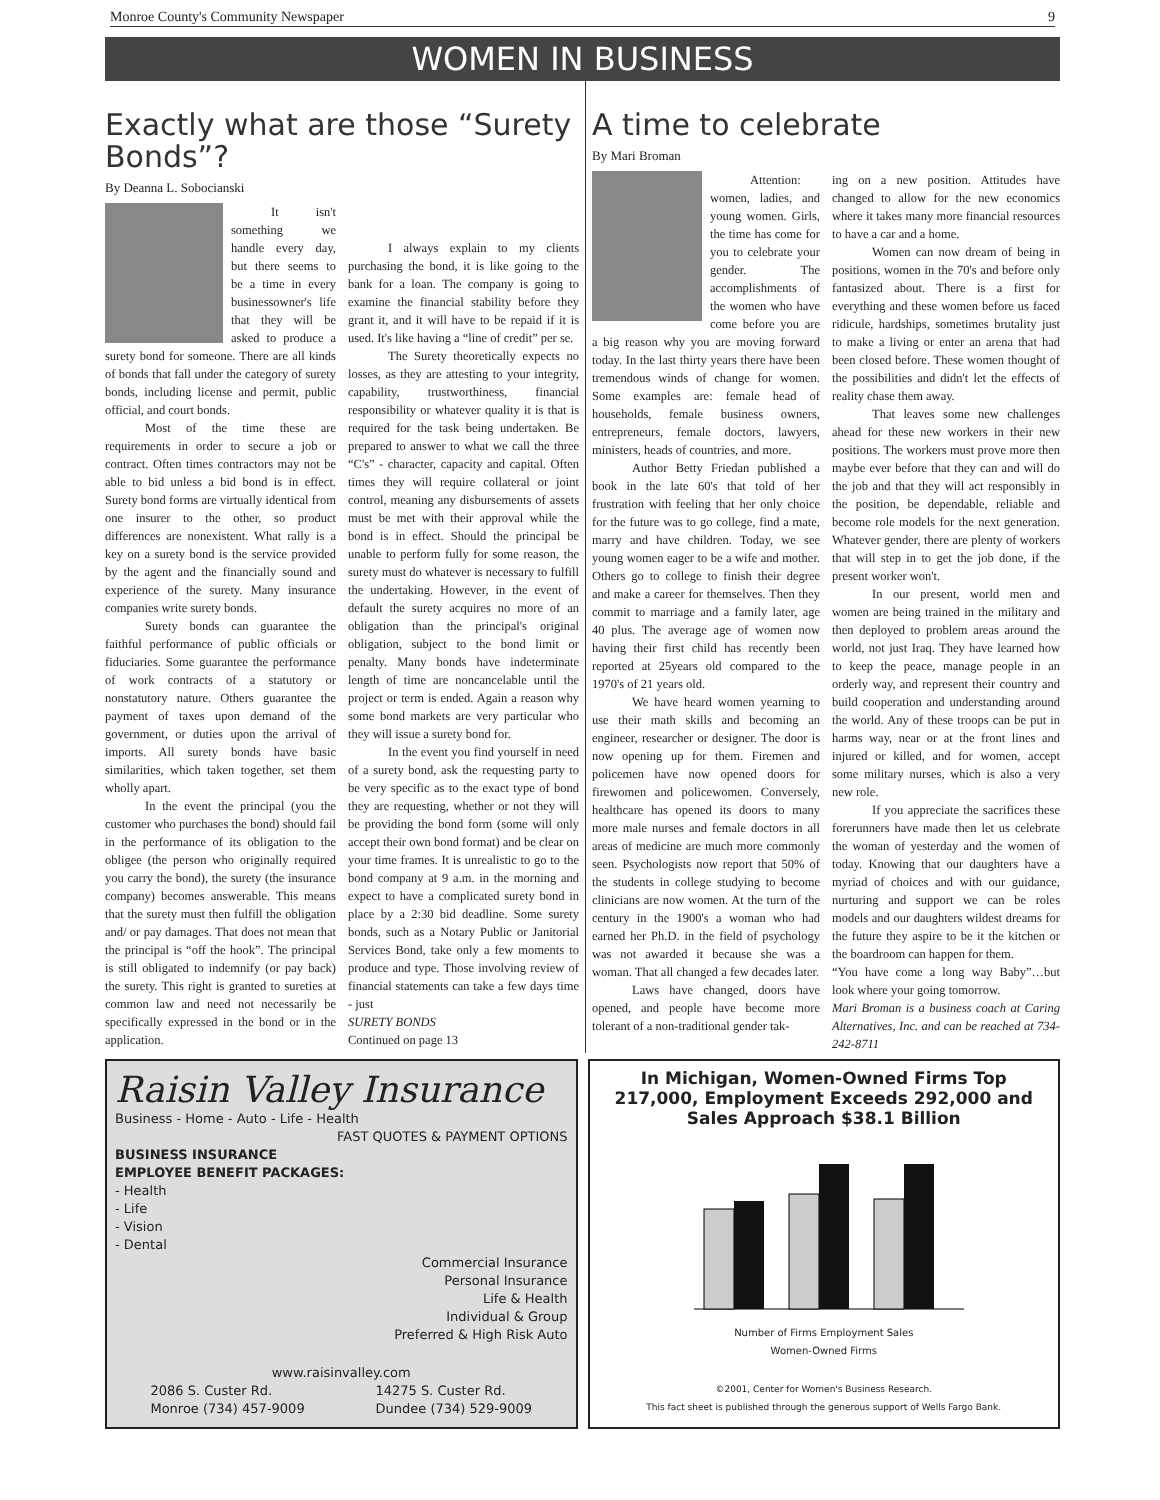Monroe County's Community Newspaper 9
WOMEN IN BUSINESS
Exactly what are those “Surety Bonds”?
By Deanna L. Sobocianski
It isn't something we handle every day, but there seems to be a time in every businessowner's life that they will be asked to produce a surety bond for someone. There are all kinds of bonds that fall under the category of surety bonds, including license and permit, public official, and court bonds.
Most of the time these are requirements in order to secure a job or contract. Often times contractors may not be able to bid unless a bid bond is in effect. Surety bond forms are virtually identical from one insurer to the other, so product differences are nonexistent. What rally is a key on a surety bond is the service provided by the agent and the financially sound and experience of the surety. Many insurance companies write surety bonds.
Surety bonds can guarantee the faithful performance of public officials or fiduciaries. Some guarantee the performance of work contracts of a statutory or nonstatutory nature. Others guarantee the payment of taxes upon demand of the government, or duties upon the arrival of imports. All surety bonds have basic similarities, which taken together, set them wholly apart.
In the event the principal (you the customer who purchases the bond) should fail in the performance of its obligation to the obligee (the person who originally required you carry the bond), the surety (the insurance company) becomes answerable. This means that the surety must then fulfill the obligation and/ or pay damages. That does not mean that the principal is “off the hook”. The principal is still obligated to indemnify (or pay back) the surety. This right is granted to sureties at common law and need not necessarily be specifically expressed in the bond or in the application.
I always explain to my clients purchasing the bond, it is like going to the bank for a loan. The company is going to examine the financial stability before they grant it, and it will have to be repaid if it is used. It's like having a “line of credit” per se.
The Surety theoretically expects no losses, as they are attesting to your integrity, capability, trustworthiness, financial responsibility or whatever quality it is that is required for the task being undertaken. Be prepared to answer to what we call the three “C's” - character, capacity and capital. Often times they will require collateral or joint control, meaning any disbursements of assets must be met with their approval while the bond is in effect. Should the principal be unable to perform fully for some reason, the surety must do whatever is necessary to fulfill the undertaking. However, in the event of default the surety acquires no more of an obligation than the principal's original obligation, subject to the bond limit or penalty. Many bonds have indeterminate length of time are noncancelable until the project or term is ended. Again a reason why some bond markets are very particular who they will issue a surety bond for.
In the event you find yourself in need of a surety bond, ask the requesting party to be very specific as to the exact type of bond they are requesting, whether or not they will be providing the bond form (some will only accept their own bond format) and be clear on your time frames. It is unrealistic to go to the bond company at 9 a.m. in the morning and expect to have a complicated surety bond in place by a 2:30 bid deadline. Some surety bonds, such as a Notary Public or Janitorial Services Bond, take only a few moments to produce and type. Those involving review of financial statements can take a few days time - just
SURETY BONDS
Continued on page 13
A time to celebrate
By Mari Broman
Attention: women, ladies, and young women. Girls, the time has come for you to celebrate your gender. The accomplishments of the women who have come before you are a big reason why you are moving forward today. In the last thirty years there have been tremendous winds of change for women. Some examples are: female head of households, female business owners, entrepreneurs, female doctors, lawyers, ministers, heads of countries, and more.
Author Betty Friedan published a book in the late 60's that told of her frustration with feeling that her only choice for the future was to go college, find a mate, marry and have children. Today, we see young women eager to be a wife and mother. Others go to college to finish their degree and make a career for themselves. Then they commit to marriage and a family later, age 40 plus. The average age of women now having their first child has recently been reported at 25years old compared to the 1970's of 21 years old.
We have heard women yearning to use their math skills and becoming an engineer, researcher or designer. The door is now opening up for them. Firemen and policemen have now opened doors for firewomen and policewomen. Conversely, healthcare has opened its doors to many more male nurses and female doctors in all areas of medicine are much more commonly seen. Psychologists now report that 50% of the students in college studying to become clinicians are now women. At the turn of the century in the 1900's a woman who had earned her Ph.D. in the field of psychology was not awarded it because she was a woman. That all changed a few decades later.
Laws have changed, doors have opened, and people have become more tolerant of a non-traditional gender tak-
ing on a new position. Attitudes have changed to allow for the new economics where it takes many more financial resources to have a car and a home.
Women can now dream of being in positions, women in the 70's and before only fantasized about. There is a first for everything and these women before us faced ridicule, hardships, sometimes brutality just to make a living or enter an arena that had been closed before. These women thought of the possibilities and didn't let the effects of reality chase them away.
That leaves some new challenges ahead for these new workers in their new positions. The workers must prove more then maybe ever before that they can and will do the job and that they will act responsibly in the position, be dependable, reliable and become role models for the next generation. Whatever gender, there are plenty of workers that will step in to get the job done, if the present worker won't.
In our present, world men and women are being trained in the military and then deployed to problem areas around the world, not just Iraq. They have learned how to keep the peace, manage people in an orderly way, and represent their country and build cooperation and understanding around the world. Any of these troops can be put in harms way, near or at the front lines and injured or killed, and for women, accept some military nurses, which is also a very new role.
If you appreciate the sacrifices these forerunners have made then let us celebrate the woman of yesterday and the women of today. Knowing that our daughters have a myriad of choices and with our guidance, nurturing and support we can be roles models and our daughters wildest dreams for the future they aspire to be it the kitchen or the boardroom can happen for them.
“You have come a long way Baby”…but look where your going tomorrow.
Mari Broman is a business coach at Caring Alternatives, Inc. and can be reached at 734-242-8711
Raisin Valley Insurance
Business - Home - Auto - Life - Health
FAST QUOTES & PAYMENT OPTIONS
BUSINESS INSURANCE
EMPLOYEE BENEFIT PACKAGES:
- Health
- Life
- Vision
- Dental
Commercial Insurance
Personal Insurance
Life & Health
Individual & Group
Preferred & High Risk Auto
www.raisinvalley.com
2086 S. Custer Rd.
Monroe (734) 457-9009 14275 S. Custer Rd.
Dundee (734) 529-9009
In Michigan, Women-Owned Firms Top 217,000, Employment Exceeds 292,000 and Sales Approach $38.1 Billion
Number of Firms Employment Sales
Women-Owned Firms
©2001, Center for Women's Business Research.
This fact sheet is published through the generous support of Wells Fargo Bank.